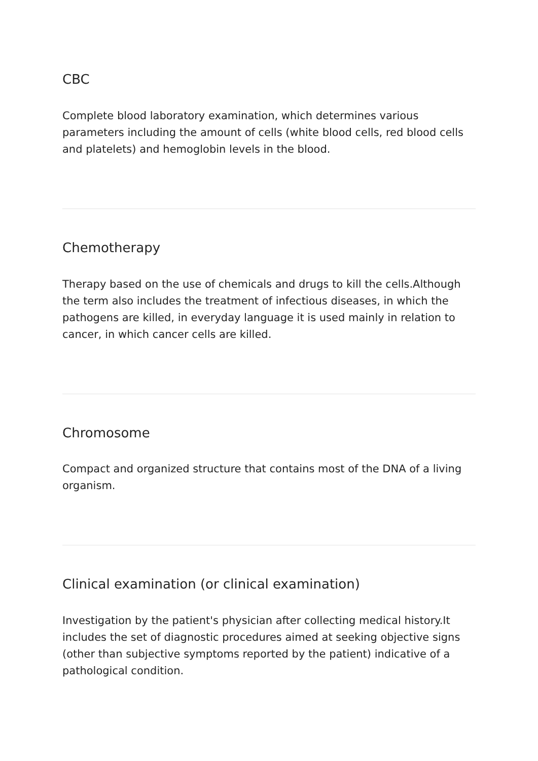CBC
Complete blood laboratory examination, which determines various parameters including the amount of cells (white blood cells, red blood cells and platelets) and hemoglobin levels in the blood.
Chemotherapy
Therapy based on the use of chemicals and drugs to kill the cells.Although the term also includes the treatment of infectious diseases, in which the pathogens are killed, in everyday language it is used mainly in relation to cancer, in which cancer cells are killed.
Chromosome
Compact and organized structure that contains most of the DNA of a living organism.
Clinical examination (or clinical examination)
Investigation by the patient's physician after collecting medical history.It includes the set of diagnostic procedures aimed at seeking objective signs (other than subjective symptoms reported by the patient) indicative of a pathological condition.